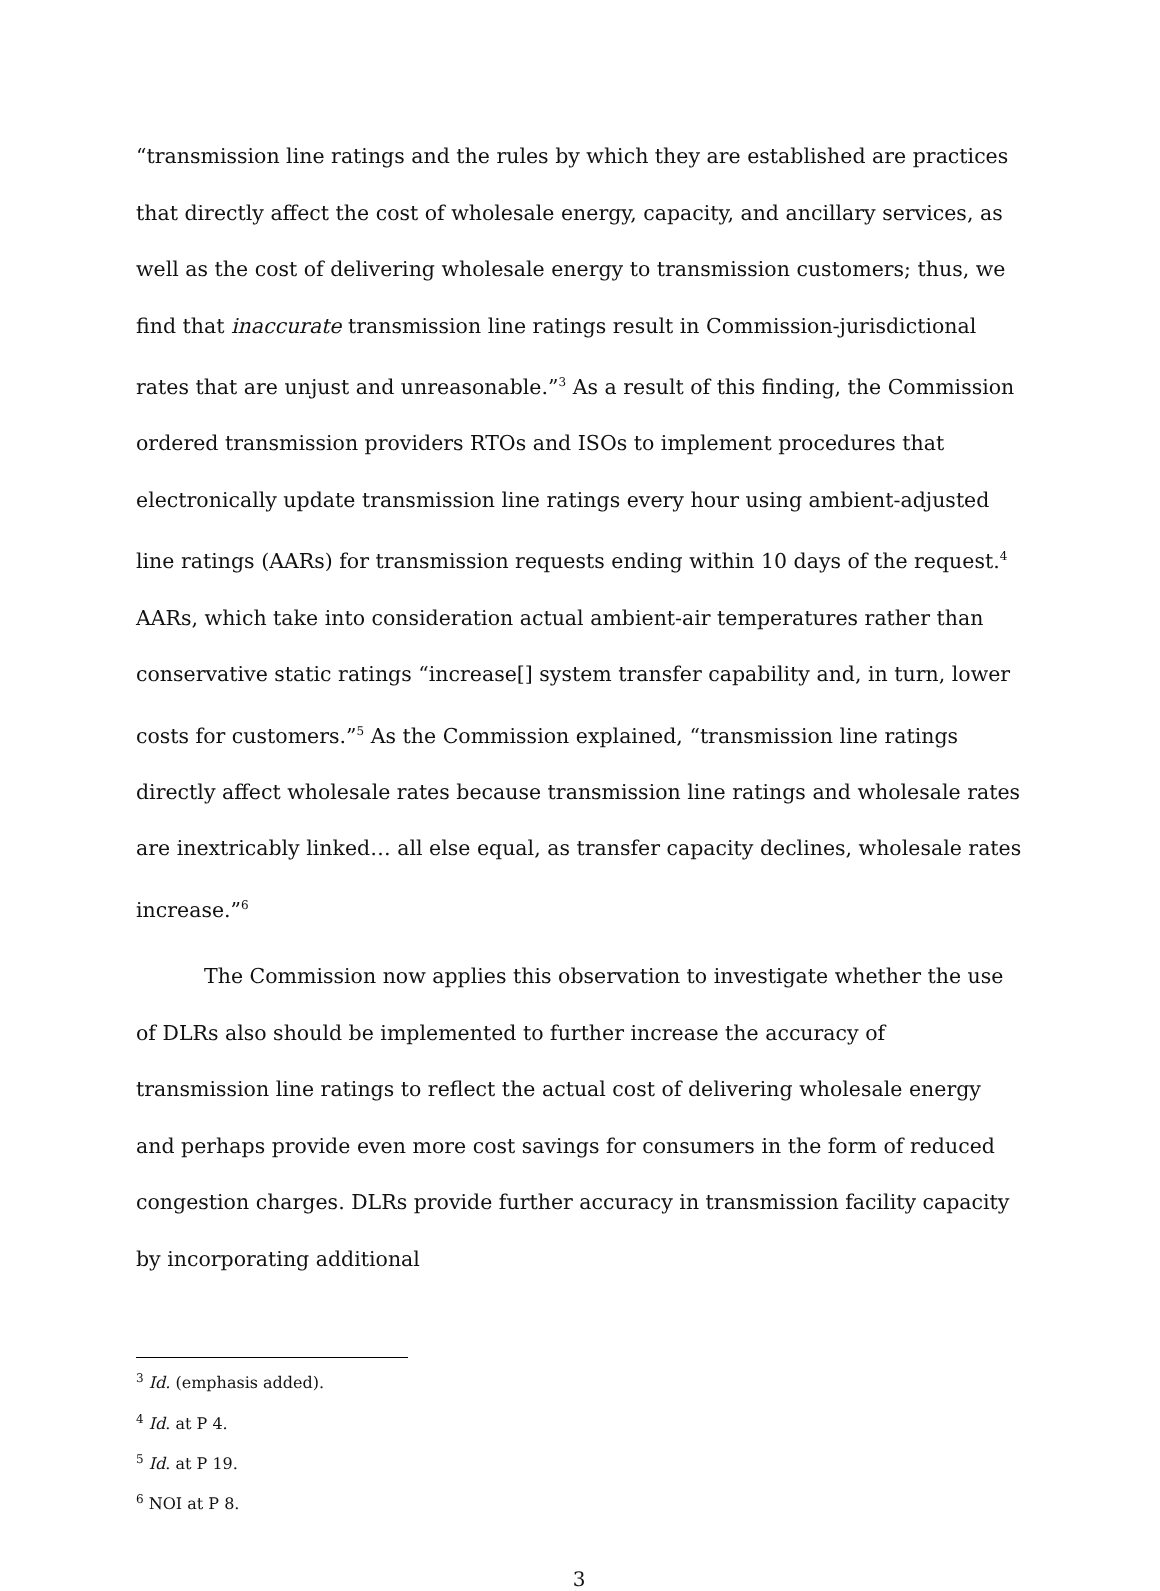“transmission line ratings and the rules by which they are established are practices that directly affect the cost of wholesale energy, capacity, and ancillary services, as well as the cost of delivering wholesale energy to transmission customers; thus, we find that inaccurate transmission line ratings result in Commission-jurisdictional rates that are unjust and unreasonable.”<sup>3</sup> As a result of this finding, the Commission ordered transmission providers RTOs and ISOs to implement procedures that electronically update transmission line ratings every hour using ambient-adjusted line ratings (AARs) for transmission requests ending within 10 days of the request.<sup>4</sup> AARs, which take into consideration actual ambient-air temperatures rather than conservative static ratings “increase[] system transfer capability and, in turn, lower costs for customers.”<sup>5</sup> As the Commission explained, “transmission line ratings directly affect wholesale rates because transmission line ratings and wholesale rates are inextricably linked… all else equal, as transfer capacity declines, wholesale rates increase.”<sup>6</sup>
The Commission now applies this observation to investigate whether the use of DLRs also should be implemented to further increase the accuracy of transmission line ratings to reflect the actual cost of delivering wholesale energy and perhaps provide even more cost savings for consumers in the form of reduced congestion charges. DLRs provide further accuracy in transmission facility capacity by incorporating additional
<sup>3</sup> Id. (emphasis added).
<sup>4</sup> Id. at P 4.
<sup>5</sup> Id. at P 19.
<sup>6</sup> NOI at P 8.
3